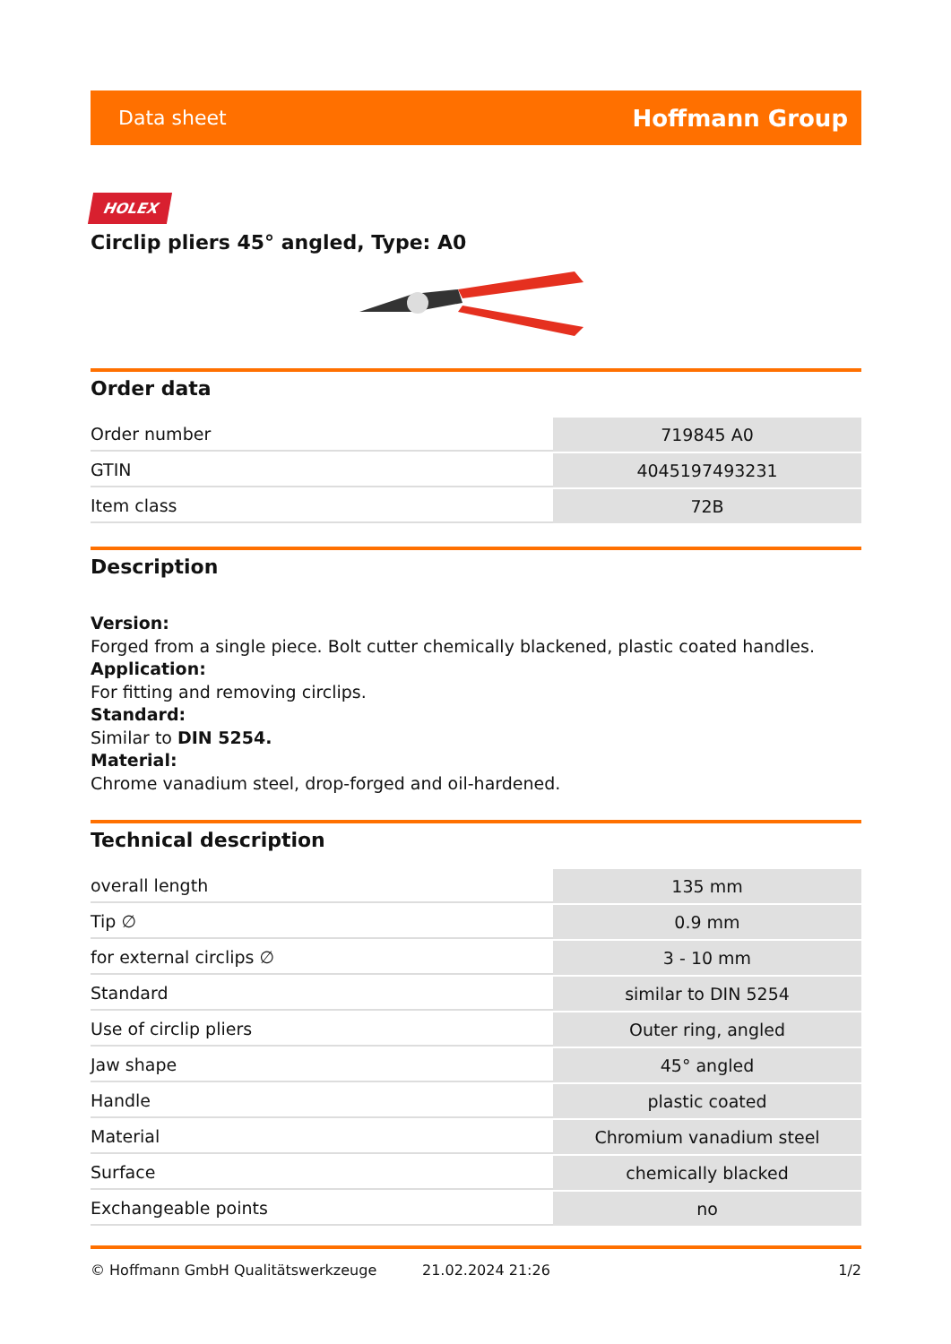Data sheet Hoffmann Group
HOLEX
Circlip pliers 45° angled, Type: A0
Order data
| Order number | 719845 A0 |
| GTIN | 4045197493231 |
| Item class | 72B |
Description
Version:
Forged from a single piece. Bolt cutter chemically blackened, plastic coated handles.
Application:
For fitting and removing circlips.
Standard:
Similar to DIN 5254.
Material:
Chrome vanadium steel, drop-forged and oil-hardened.
Technical description
| overall length | 135 mm |
| Tip ∅ | 0.9 mm |
| for external circlips ∅ | 3 - 10 mm |
| Standard | similar to DIN 5254 |
| Use of circlip pliers | Outer ring, angled |
| Jaw shape | 45° angled |
| Handle | plastic coated |
| Material | Chromium vanadium steel |
| Surface | chemically blacked |
| Exchangeable points | no |
© Hoffmann GmbH Qualitätswerkzeuge 21.02.2024 21:26 1/2